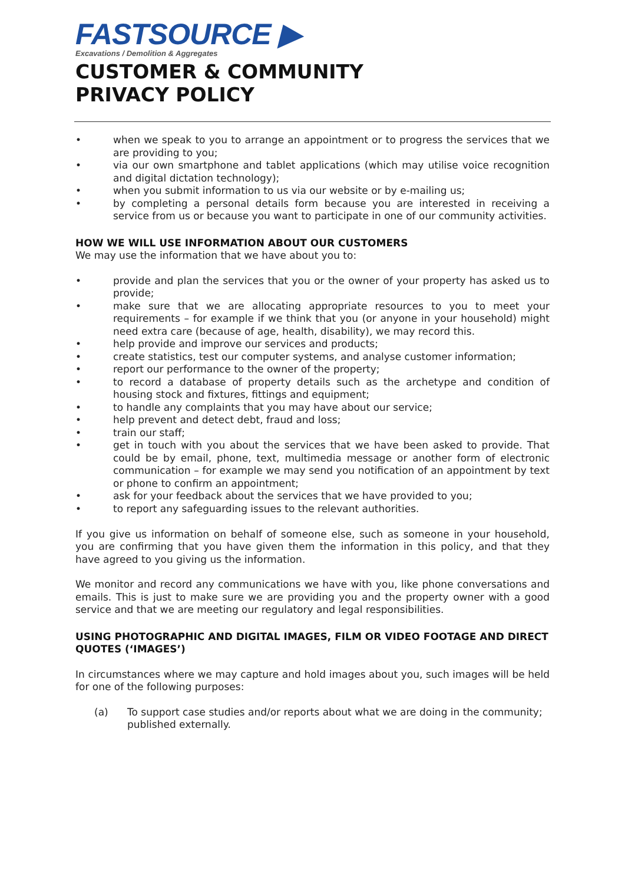FASTSOURCE ▶
Excavations / Demolition & Aggregates
CUSTOMER & COMMUNITY
PRIVACY POLICY
• when we speak to you to arrange an appointment or to progress the services that we are providing to you;
• via our own smartphone and tablet applications (which may utilise voice recognition and digital dictation technology);
• when you submit information to us via our website or by e-mailing us;
• by completing a personal details form because you are interested in receiving a service from us or because you want to participate in one of our community activities.
HOW WE WILL USE INFORMATION ABOUT OUR CUSTOMERS
We may use the information that we have about you to:
• provide and plan the services that you or the owner of your property has asked us to provide;
• make sure that we are allocating appropriate resources to you to meet your requirements – for example if we think that you (or anyone in your household) might need extra care (because of age, health, disability), we may record this.
• help provide and improve our services and products;
• create statistics, test our computer systems, and analyse customer information;
• report our performance to the owner of the property;
• to record a database of property details such as the archetype and condition of housing stock and fixtures, fittings and equipment;
• to handle any complaints that you may have about our service;
• help prevent and detect debt, fraud and loss;
• train our staff;
• get in touch with you about the services that we have been asked to provide. That could be by email, phone, text, multimedia message or another form of electronic communication – for example we may send you notification of an appointment by text or phone to confirm an appointment;
• ask for your feedback about the services that we have provided to you;
• to report any safeguarding issues to the relevant authorities.
If you give us information on behalf of someone else, such as someone in your household, you are confirming that you have given them the information in this policy, and that they have agreed to you giving us the information.
We monitor and record any communications we have with you, like phone conversations and emails. This is just to make sure we are providing you and the property owner with a good service and that we are meeting our regulatory and legal responsibilities.
USING PHOTOGRAPHIC AND DIGITAL IMAGES, FILM OR VIDEO FOOTAGE AND DIRECT QUOTES (‘IMAGES’)
In circumstances where we may capture and hold images about you, such images will be held for one of the following purposes:
(a) To support case studies and/or reports about what we are doing in the community; published externally.